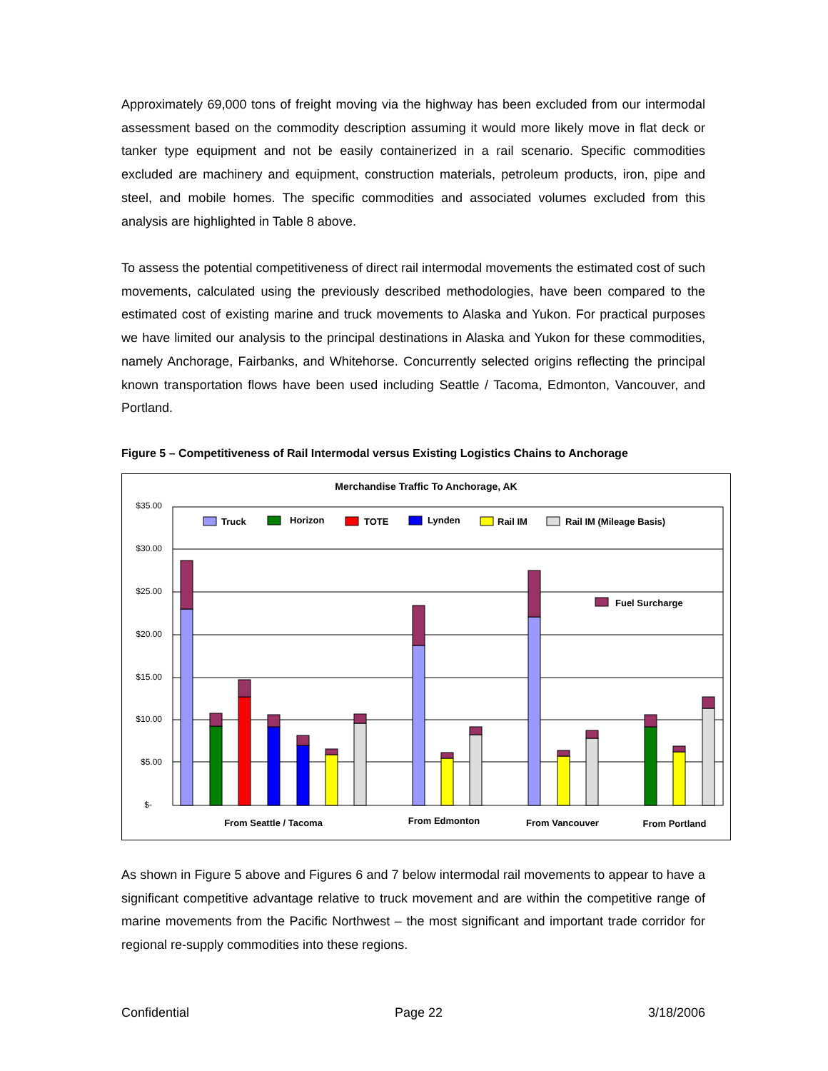Approximately 69,000 tons of freight moving via the highway has been excluded from our intermodal assessment based on the commodity description assuming it would more likely move in flat deck or tanker type equipment and not be easily containerized in a rail scenario. Specific commodities excluded are machinery and equipment, construction materials, petroleum products, iron, pipe and steel, and mobile homes. The specific commodities and associated volumes excluded from this analysis are highlighted in Table 8 above.
To assess the potential competitiveness of direct rail intermodal movements the estimated cost of such movements, calculated using the previously described methodologies, have been compared to the estimated cost of existing marine and truck movements to Alaska and Yukon. For practical purposes we have limited our analysis to the principal destinations in Alaska and Yukon for these commodities, namely Anchorage, Fairbanks, and Whitehorse. Concurrently selected origins reflecting the principal known transportation flows have been used including Seattle / Tacoma, Edmonton, Vancouver, and Portland.
Figure 5 – Competitiveness of Rail Intermodal versus Existing Logistics Chains to Anchorage
Merchandise Traffic To Anchorage, AK
$35.00
$30.00
$25.00
$20.00
$15.00
$10.00
$5.00
$-
Truck
Horizon
TOTE
Lynden
Rail IM
Rail IM (Mileage Basis)
Fuel Surcharge
From Seattle / Tacoma
From Edmonton
From Vancouver
From Portland
As shown in Figure 5 above and Figures 6 and 7 below intermodal rail movements to appear to have a significant competitive advantage relative to truck movement and are within the competitive range of marine movements from the Pacific Northwest – the most significant and important trade corridor for regional re-supply commodities into these regions.
Confidential Page 22 3/18/2006